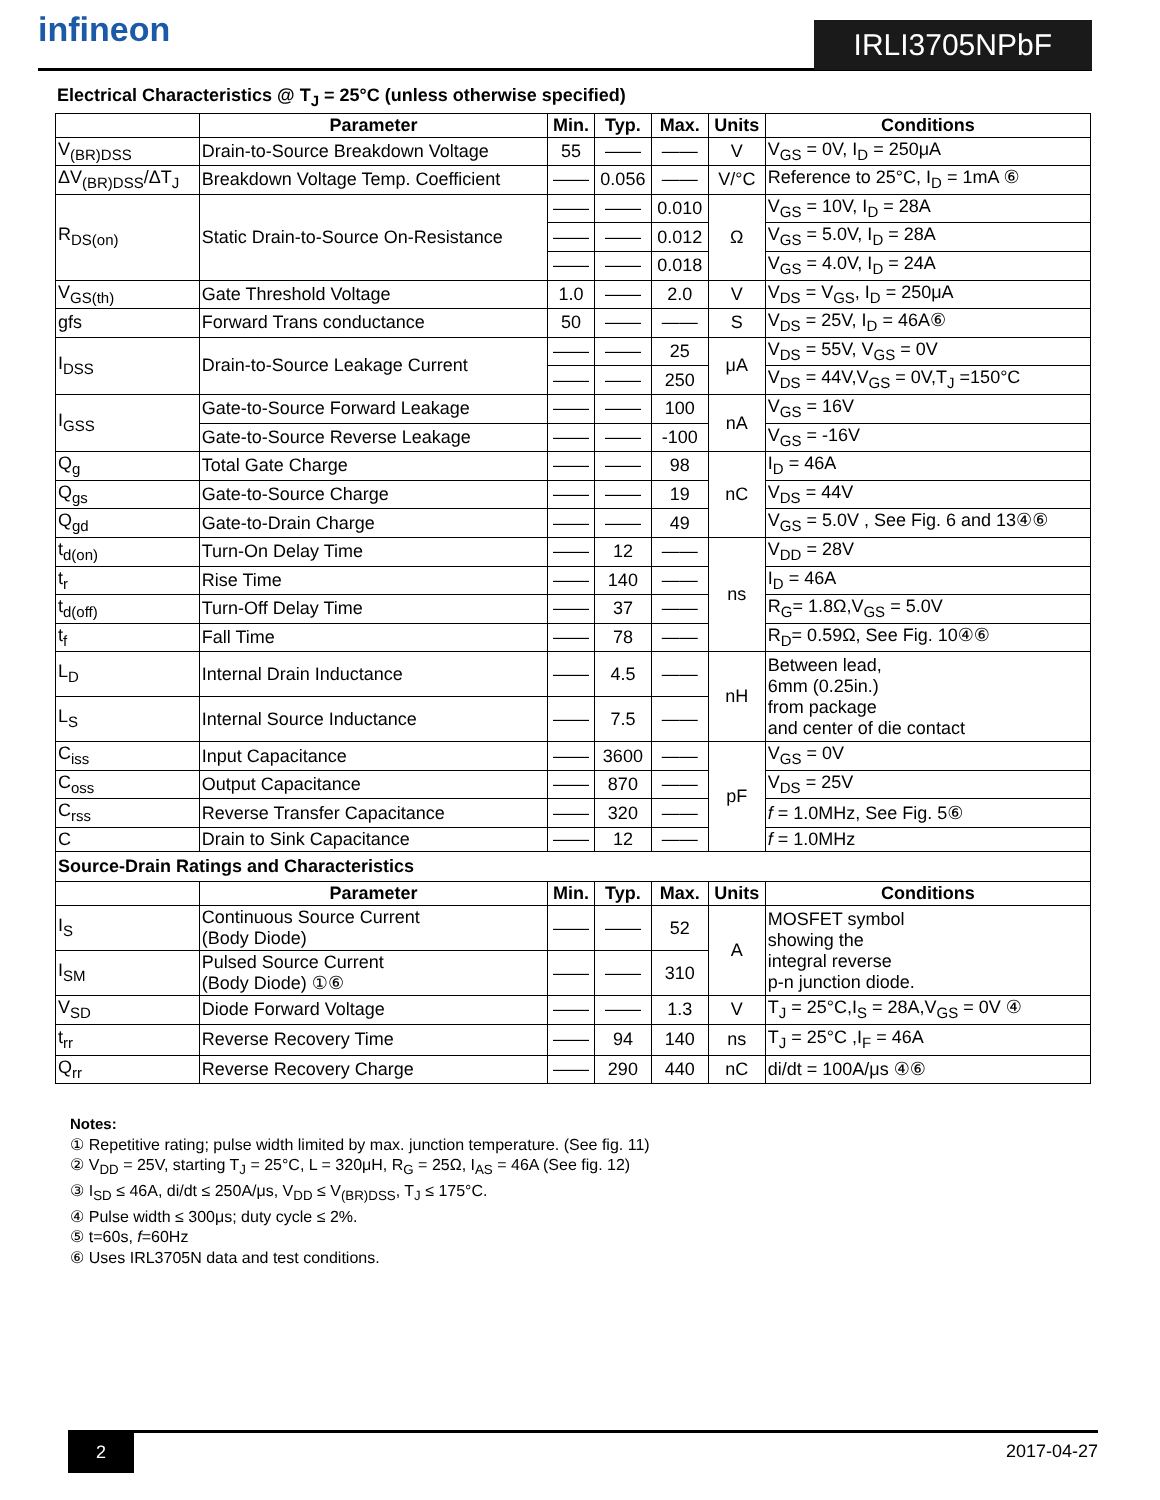infineon
IRLI3705NPbF
Electrical Characteristics @ T<sub>J</sub> = 25°C (unless otherwise specified)
| | Parameter | Min. | Typ. | Max. | Units | Conditions |
| --- | --- | --- | --- | --- | --- | --- |
| V<sub>(BR)DSS</sub> | Drain-to-Source Breakdown Voltage | 55 | —— | —— | V | V<sub>GS</sub> = 0V, I<sub>D</sub> = 250μA |
| ΔV<sub>(BR)DSS</sub>/ΔT<sub>J</sub> | Breakdown Voltage Temp. Coefficient | —— | 0.056 | —— | V/°C | Reference to 25°C, I<sub>D</sub> = 1mA ⑥ |
| R<sub>DS(on)</sub> | Static Drain-to-Source On-Resistance | —— | —— | 0.010 | Ω | V<sub>GS</sub> = 10V, I<sub>D</sub> = 28A |
| | | —— | —— | 0.012 | | V<sub>GS</sub> = 5.0V, I<sub>D</sub> = 28A |
| | | —— | —— | 0.018 | | V<sub>GS</sub> = 4.0V, I<sub>D</sub> = 24A |
| V<sub>GS(th)</sub> | Gate Threshold Voltage | 1.0 | —— | 2.0 | V | V<sub>DS</sub> = V<sub>GS</sub>, I<sub>D</sub> = 250μA |
| gfs | Forward Trans conductance | 50 | —— | —— | S | V<sub>DS</sub> = 25V, I<sub>D</sub> = 46A⑥ |
| I<sub>DSS</sub> | Drain-to-Source Leakage Current | —— | —— | 25 | μA | V<sub>DS</sub> = 55V, V<sub>GS</sub> = 0V |
| | | —— | —— | 250 | | V<sub>DS</sub> = 44V,V<sub>GS</sub> = 0V,T<sub>J</sub> =150°C |
| I<sub>GSS</sub> | Gate-to-Source Forward Leakage | —— | —— | 100 | nA | V<sub>GS</sub> = 16V |
| | Gate-to-Source Reverse Leakage | —— | —— | -100 | | V<sub>GS</sub> = -16V |
| Q<sub>g</sub> | Total Gate Charge | —— | —— | 98 | nC | I<sub>D</sub> = 46A |
| Q<sub>gs</sub> | Gate-to-Source Charge | —— | —— | 19 | | V<sub>DS</sub> = 44V |
| Q<sub>gd</sub> | Gate-to-Drain Charge | —— | —— | 49 | | V<sub>GS</sub> = 5.0V , See Fig. 6 and 13④⑥ |
| t<sub>d(on)</sub> | Turn-On Delay Time | —— | 12 | —— | ns | V<sub>DD</sub> = 28V |
| t<sub>r</sub> | Rise Time | —— | 140 | —— | | I<sub>D</sub> = 46A |
| t<sub>d(off)</sub> | Turn-Off Delay Time | —— | 37 | —— | | R<sub>G</sub>= 1.8Ω,V<sub>GS</sub> = 5.0V |
| t<sub>f</sub> | Fall Time | —— | 78 | —— | | R<sub>D</sub>= 0.59Ω, See Fig. 10④⑥ |
| L<sub>D</sub> | Internal Drain Inductance | —— | 4.5 | —— | nH | Between lead, 6mm (0.25in.) from package and center of die contact |
| L<sub>S</sub> | Internal Source Inductance | —— | 7.5 | —— | | |
| C<sub>iss</sub> | Input Capacitance | —— | 3600 | —— | pF | V<sub>GS</sub> = 0V |
| C<sub>oss</sub> | Output Capacitance | —— | 870 | —— | | V<sub>DS</sub> = 25V |
| C<sub>rss</sub> | Reverse Transfer Capacitance | —— | 320 | —— | | f = 1.0MHz, See Fig. 5⑥ |
| C | Drain to Sink Capacitance | —— | 12 | —— | | f = 1.0MHz |
| Source-Drain Ratings and Characteristics | | | | | | |
| | Parameter | Min. | Typ. | Max. | Units | Conditions |
| I<sub>S</sub> | Continuous Source Current (Body Diode) | —— | —— | 52 | A | MOSFET symbol showing the integral reverse p-n junction diode. |
| I<sub>SM</sub> | Pulsed Source Current (Body Diode) ①⑥ | —— | —— | 310 | | |
| V<sub>SD</sub> | Diode Forward Voltage | —— | —— | 1.3 | V | T<sub>J</sub> = 25°C,I<sub>S</sub> = 28A,V<sub>GS</sub> = 0V ④ |
| t<sub>rr</sub> | Reverse Recovery Time | —— | 94 | 140 | ns | T<sub>J</sub> = 25°C ,I<sub>F</sub> = 46A |
| Q<sub>rr</sub> | Reverse Recovery Charge | —— | 290 | 440 | nC | di/dt = 100A/μs ④⑥ |
Notes:
① Repetitive rating; pulse width limited by max. junction temperature. (See fig. 11)
② V<sub>DD</sub> = 25V, starting T<sub>J</sub> = 25°C, L = 320μH, R<sub>G</sub> = 25Ω, I<sub>AS</sub> = 46A (See fig. 12)
③ I<sub>SD</sub> ≤ 46A, di/dt ≤ 250A/μs, V<sub>DD</sub> ≤ V<sub>(BR)DSS</sub>, T<sub>J</sub> ≤ 175°C.
④ Pulse width ≤ 300μs; duty cycle ≤ 2%.
⑤ t=60s, f=60Hz
⑥ Uses IRL3705N data and test conditions.
2
2017-04-27